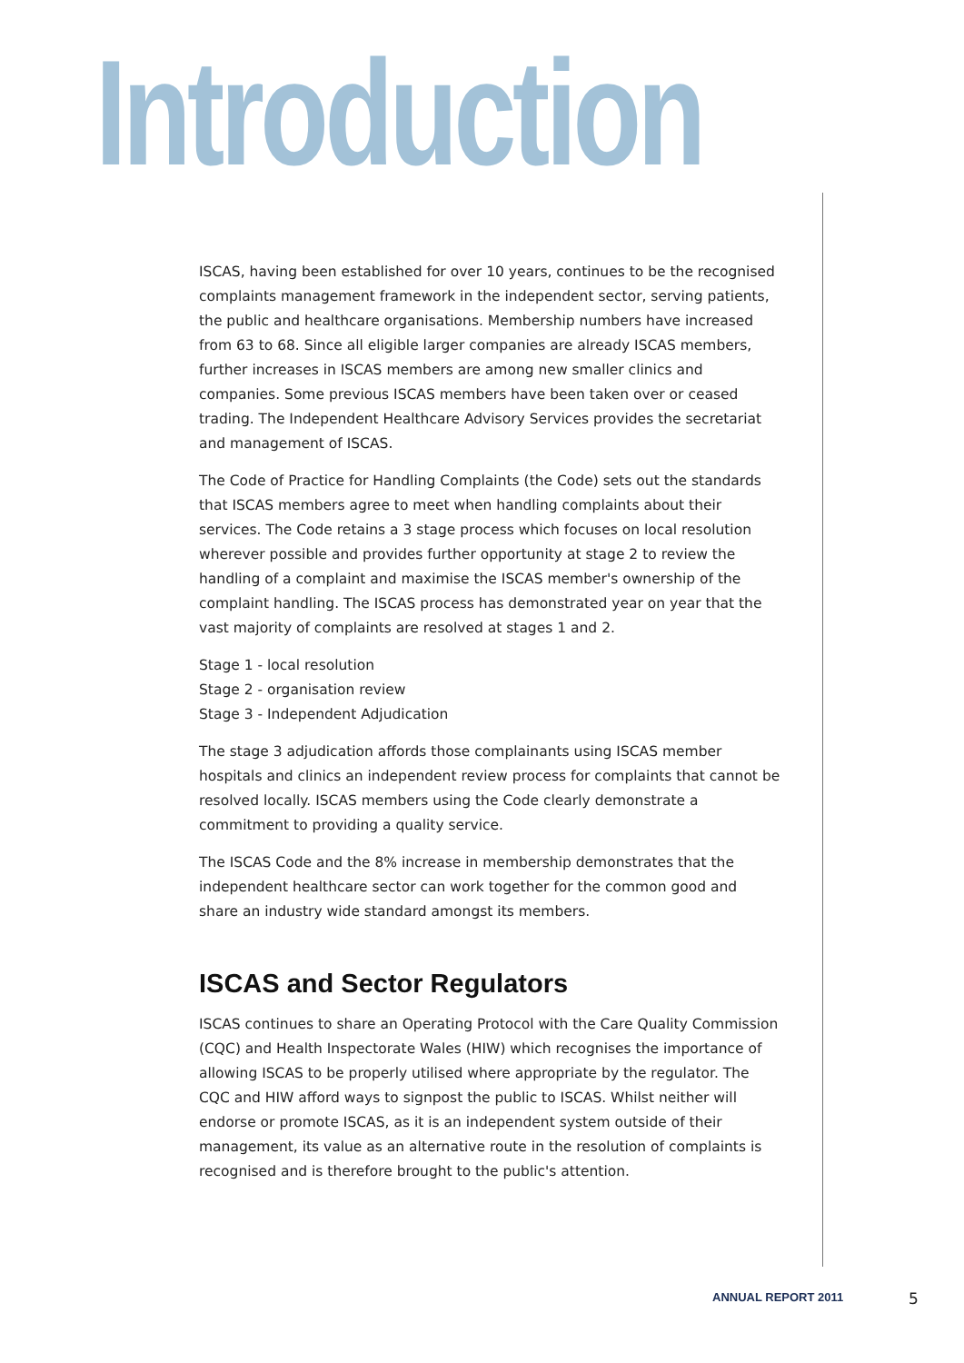Introduction
ISCAS, having been established for over 10 years, continues to be the recognised complaints management framework in the independent sector, serving patients, the public and healthcare organisations. Membership numbers have increased from 63 to 68. Since all eligible larger companies are already ISCAS members, further increases in ISCAS members are among new smaller clinics and companies. Some previous ISCAS members have been taken over or ceased trading. The Independent Healthcare Advisory Services provides the secretariat and management of ISCAS.
The Code of Practice for Handling Complaints (the Code) sets out the standards that ISCAS members agree to meet when handling complaints about their services. The Code retains a 3 stage process which focuses on local resolution wherever possible and provides further opportunity at stage 2 to review the handling of a complaint and maximise the ISCAS member's ownership of the complaint handling. The ISCAS process has demonstrated year on year that the vast majority of complaints are resolved at stages 1 and 2.
Stage 1 - local resolution
Stage 2 - organisation review
Stage 3 - Independent Adjudication
The stage 3 adjudication affords those complainants using ISCAS member hospitals and clinics an independent review process for complaints that cannot be resolved locally. ISCAS members using the Code clearly demonstrate a commitment to providing a quality service.
The ISCAS Code and the 8% increase in membership demonstrates that the independent healthcare sector can work together for the common good and share an industry wide standard amongst its members.
ISCAS and Sector Regulators
ISCAS continues to share an Operating Protocol with the Care Quality Commission (CQC) and Health Inspectorate Wales (HIW) which recognises the importance of allowing ISCAS to be properly utilised where appropriate by the regulator. The CQC and HIW afford ways to signpost the public to ISCAS. Whilst neither will endorse or promote ISCAS, as it is an independent system outside of their management, its value as an alternative route in the resolution of complaints is recognised and is therefore brought to the public's attention.
ANNUAL REPORT 2011 5